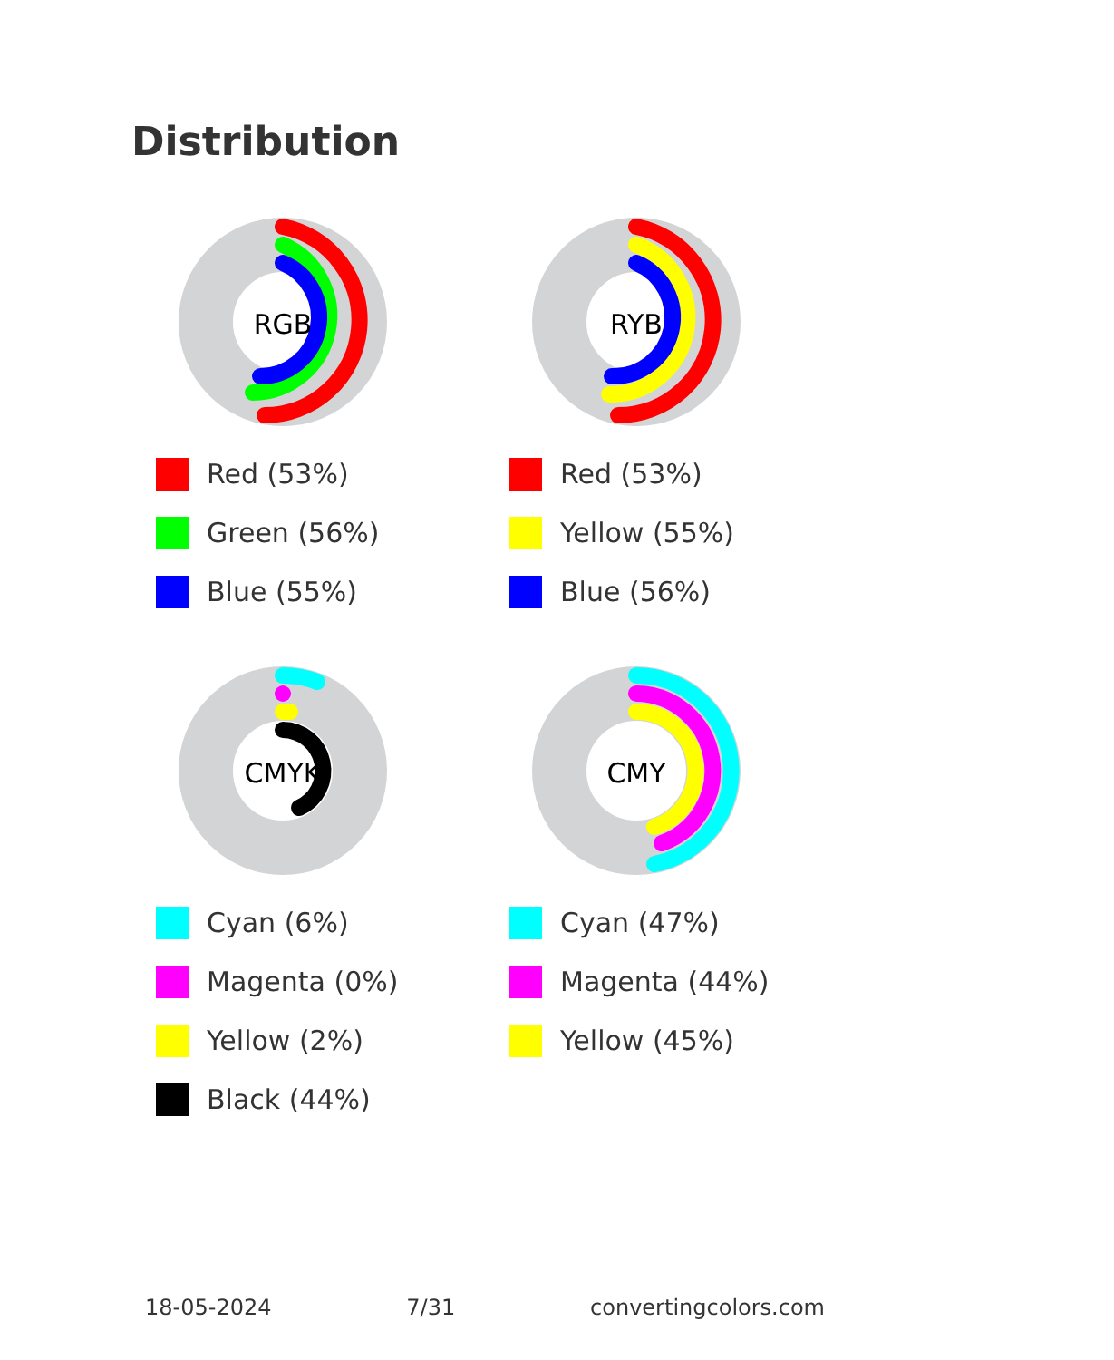Distribution
RGB
Red (53%)
Green (56%)
Blue (55%)
RYB
Red (53%)
Yellow (55%)
Blue (56%)
CMYK
Cyan (6%)
Magenta (0%)
Yellow (2%)
Black (44%)
CMY
Cyan (47%)
Magenta (44%)
Yellow (45%)
18-05-2024 7/31 convertingcolors.com